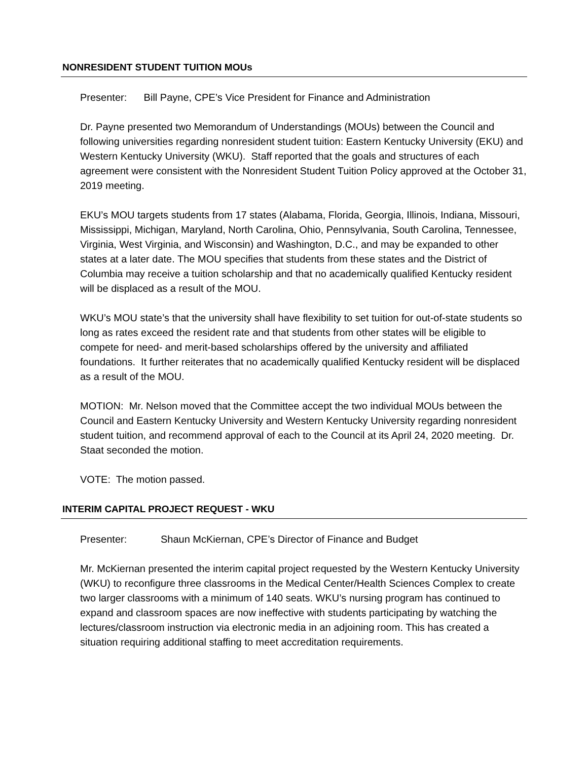NONRESIDENT STUDENT TUITION MOUs
Presenter: Bill Payne, CPE’s Vice President for Finance and Administration
Dr. Payne presented two Memorandum of Understandings (MOUs) between the Council and following universities regarding nonresident student tuition: Eastern Kentucky University (EKU) and Western Kentucky University (WKU). Staff reported that the goals and structures of each agreement were consistent with the Nonresident Student Tuition Policy approved at the October 31, 2019 meeting.
EKU’s MOU targets students from 17 states (Alabama, Florida, Georgia, Illinois, Indiana, Missouri, Mississippi, Michigan, Maryland, North Carolina, Ohio, Pennsylvania, South Carolina, Tennessee, Virginia, West Virginia, and Wisconsin) and Washington, D.C., and may be expanded to other states at a later date. The MOU specifies that students from these states and the District of Columbia may receive a tuition scholarship and that no academically qualified Kentucky resident will be displaced as a result of the MOU.
WKU’s MOU state’s that the university shall have flexibility to set tuition for out-of-state students so long as rates exceed the resident rate and that students from other states will be eligible to compete for need- and merit-based scholarships offered by the university and affiliated foundations. It further reiterates that no academically qualified Kentucky resident will be displaced as a result of the MOU.
MOTION: Mr. Nelson moved that the Committee accept the two individual MOUs between the Council and Eastern Kentucky University and Western Kentucky University regarding nonresident student tuition, and recommend approval of each to the Council at its April 24, 2020 meeting. Dr. Staat seconded the motion.
VOTE: The motion passed.
INTERIM CAPITAL PROJECT REQUEST - WKU
Presenter: Shaun McKiernan, CPE’s Director of Finance and Budget
Mr. McKiernan presented the interim capital project requested by the Western Kentucky University (WKU) to reconfigure three classrooms in the Medical Center/Health Sciences Complex to create two larger classrooms with a minimum of 140 seats. WKU’s nursing program has continued to expand and classroom spaces are now ineffective with students participating by watching the lectures/classroom instruction via electronic media in an adjoining room. This has created a situation requiring additional staffing to meet accreditation requirements.